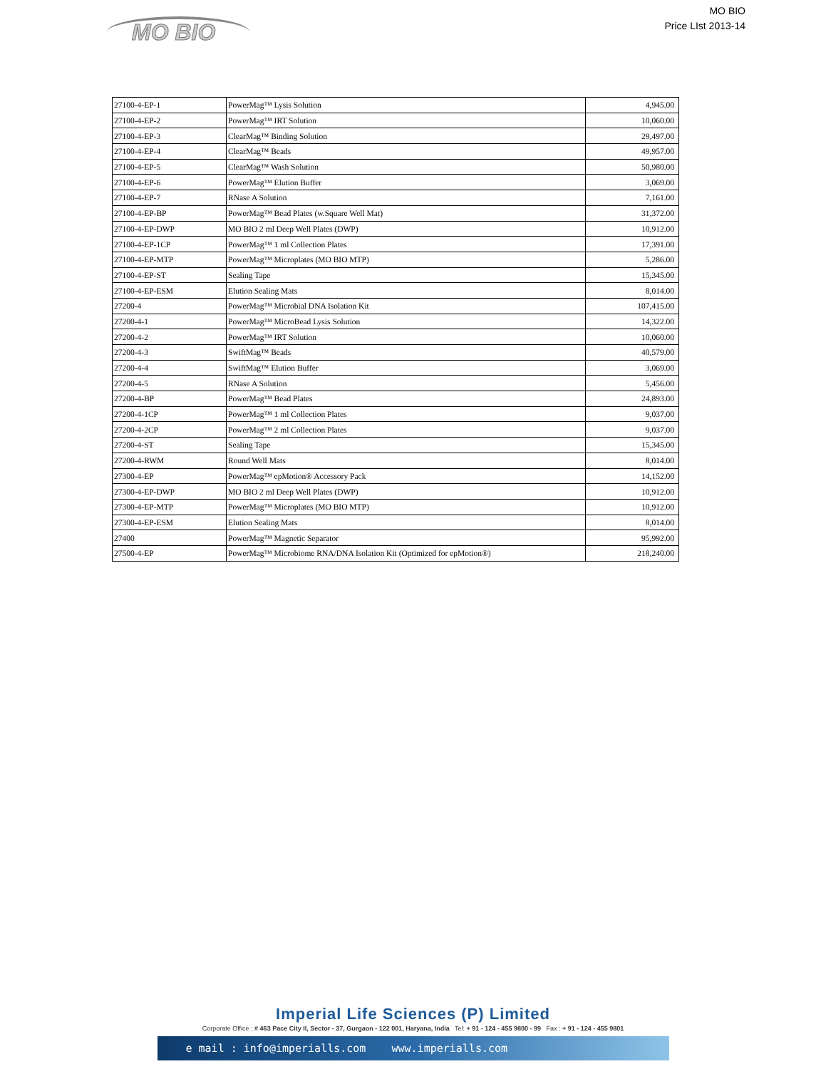MO BIO
MO BIO
Price LIst 2013-14
| 27100-4-EP-1 | PowerMag™ Lysis Solution | 4,945.00 |
| 27100-4-EP-2 | PowerMag™ IRT Solution | 10,060.00 |
| 27100-4-EP-3 | ClearMag™ Binding Solution | 29,497.00 |
| 27100-4-EP-4 | ClearMag™ Beads | 49,957.00 |
| 27100-4-EP-5 | ClearMag™ Wash Solution | 50,980.00 |
| 27100-4-EP-6 | PowerMag™ Elution Buffer | 3,069.00 |
| 27100-4-EP-7 | RNase A Solution | 7,161.00 |
| 27100-4-EP-BP | PowerMag™ Bead Plates (w.Square Well Mat) | 31,372.00 |
| 27100-4-EP-DWP | MO BIO 2 ml Deep Well Plates (DWP) | 10,912.00 |
| 27100-4-EP-1CP | PowerMag™ 1 ml Collection Plates | 17,391.00 |
| 27100-4-EP-MTP | PowerMag™ Microplates (MO BIO MTP) | 5,286.00 |
| 27100-4-EP-ST | Sealing Tape | 15,345.00 |
| 27100-4-EP-ESM | Elution Sealing Mats | 8,014.00 |
| 27200-4 | PowerMag™ Microbial DNA Isolation Kit | 107,415.00 |
| 27200-4-1 | PowerMag™ MicroBead Lysis Solution | 14,322.00 |
| 27200-4-2 | PowerMag™ IRT Solution | 10,060.00 |
| 27200-4-3 | SwiftMag™ Beads | 40,579.00 |
| 27200-4-4 | SwiftMag™ Elution Buffer | 3,069.00 |
| 27200-4-5 | RNase A Solution | 5,456.00 |
| 27200-4-BP | PowerMag™ Bead Plates | 24,893.00 |
| 27200-4-1CP | PowerMag™ 1 ml Collection Plates | 9,037.00 |
| 27200-4-2CP | PowerMag™ 2 ml Collection Plates | 9,037.00 |
| 27200-4-ST | Sealing Tape | 15,345.00 |
| 27200-4-RWM | Round Well Mats | 8,014.00 |
| 27300-4-EP | PowerMag™ epMotion® Accessory Pack | 14,152.00 |
| 27300-4-EP-DWP | MO BIO 2 ml Deep Well Plates (DWP) | 10,912.00 |
| 27300-4-EP-MTP | PowerMag™ Microplates (MO BIO MTP) | 10,912.00 |
| 27300-4-EP-ESM | Elution Sealing Mats | 8,014.00 |
| 27400 | PowerMag™ Magnetic Separator | 95,992.00 |
| 27500-4-EP | PowerMag™ Microbiome RNA/DNA Isolation Kit (Optimized for epMotion®) | 218,240.00 |
Imperial Life Sciences (P) Limited
Corporate Office : # 463 Pace City II, Sector - 37, Gurgaon - 122 001, Haryana, India Tel: + 91 - 124 - 455 9800 - 99 Fax : + 91 - 124 - 455 9801
e mail : info@imperialls.com www.imperialls.com